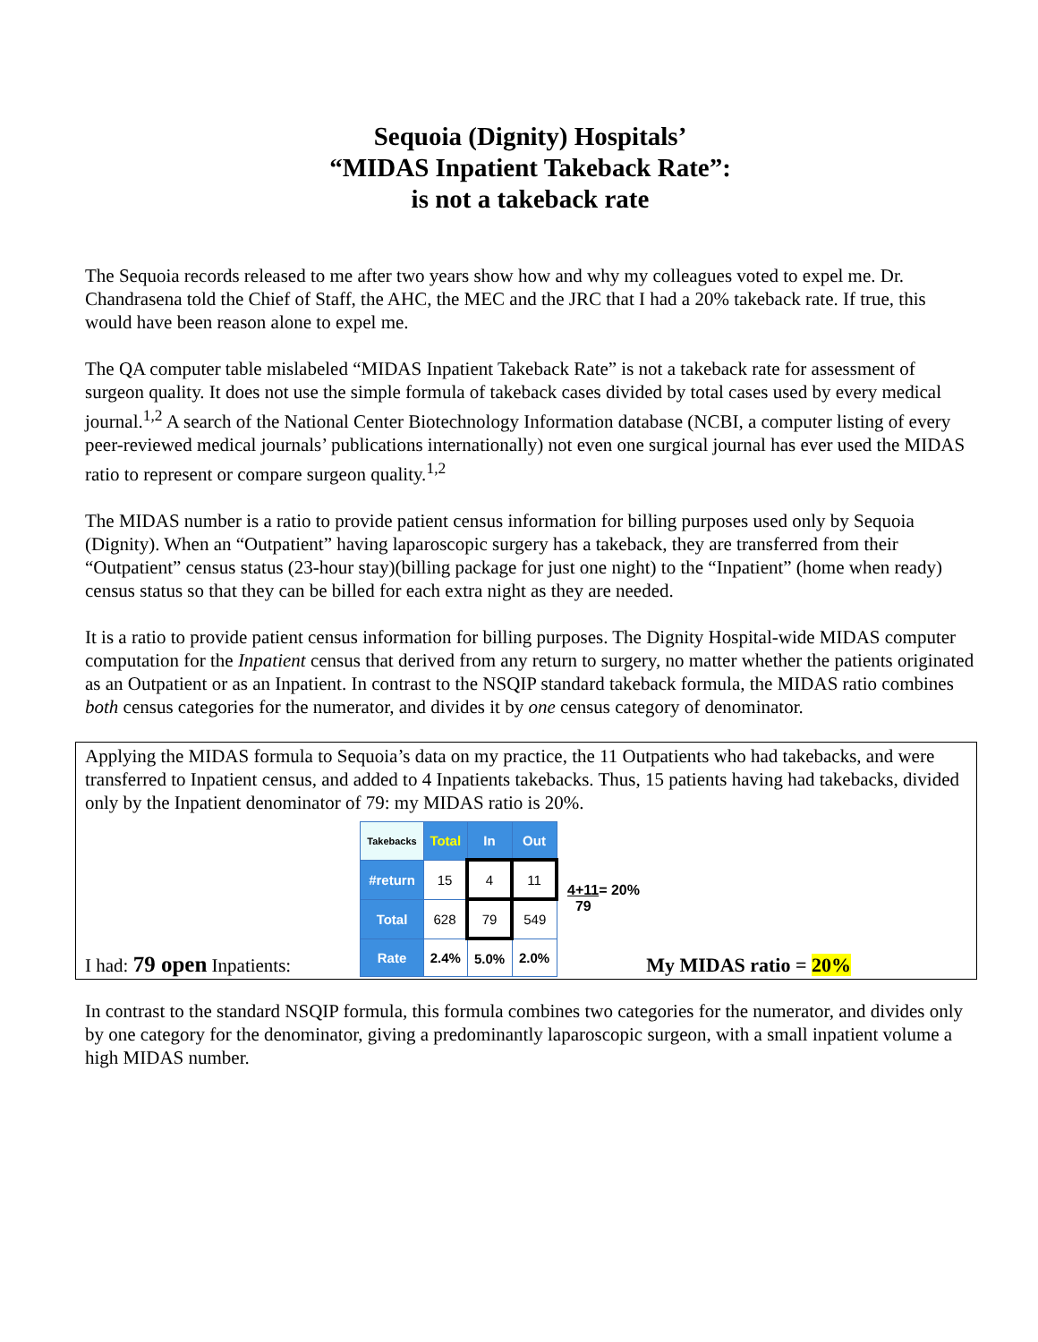Sequoia (Dignity) Hospitals’
“MIDAS Inpatient Takeback Rate”:
is not a takeback rate
The Sequoia records released to me after two years show how and why my colleagues voted to expel me. Dr. Chandrasena told the Chief of Staff, the AHC, the MEC and the JRC that I had a 20% takeback rate. If true, this would have been reason alone to expel me.
The QA computer table mislabeled “MIDAS Inpatient Takeback Rate” is not a takeback rate for assessment of surgeon quality. It does not use the simple formula of takeback cases divided by total cases used by every medical journal.<sup>1,2</sup> A search of the National Center Biotechnology Information database (NCBI, a computer listing of every peer-reviewed medical journals’ publications internationally) not even one surgical journal has ever used the MIDAS ratio to represent or compare surgeon quality.<sup>1,2</sup>
The MIDAS number is a ratio to provide patient census information for billing purposes used only by Sequoia (Dignity). When an “Outpatient” having laparoscopic surgery has a takeback, they are transferred from their “Outpatient” census status (23-hour stay)(billing package for just one night) to the “Inpatient” (home when ready) census status so that they can be billed for each extra night as they are needed.
It is a ratio to provide patient census information for billing purposes. The Dignity Hospital-wide MIDAS computer computation for the Inpatient census that derived from any return to surgery, no matter whether the patients originated as an Outpatient or as an Inpatient. In contrast to the NSQIP standard takeback formula, the MIDAS ratio combines both census categories for the numerator, and divides it by one census category of denominator.
Applying the MIDAS formula to Sequoia’s data on my practice, the 11 Outpatients who had takebacks, and were transferred to Inpatient census, and added to 4 Inpatients takebacks. Thus, 15 patients having had takebacks, divided only by the Inpatient denominator of 79: my MIDAS ratio is 20%.
I had: 79 open Inpatients:
| Takebacks | Total | In | Out |
| #return | 15 | 4 | 11 |
| Total | 628 | 79 | 549 |
| Rate | 2.4% | 5.0% | 2.0% |
4+11= 20%
79
My MIDAS ratio = 20%
In contrast to the standard NSQIP formula, this formula combines two categories for the numerator, and divides only by one category for the denominator, giving a predominantly laparoscopic surgeon, with a small inpatient volume a high MIDAS number.